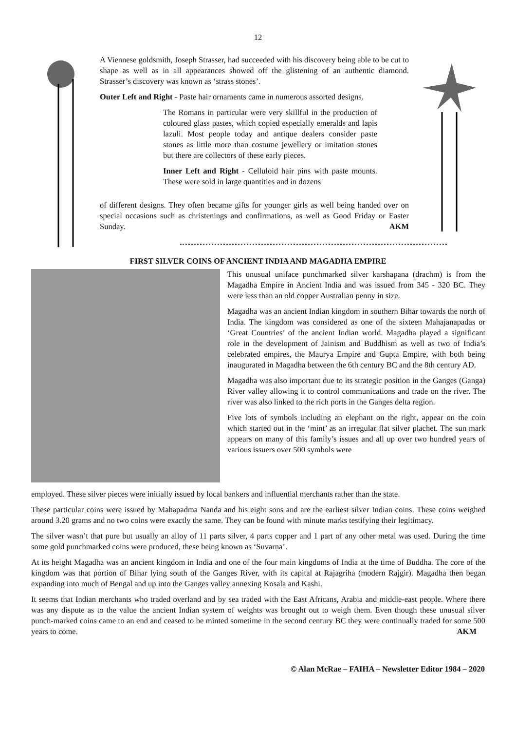12
A Viennese goldsmith, Joseph Strasser, had succeeded with his discovery being able to be cut to shape as well as in all appearances showed off the glistening of an authentic diamond. Strasser’s discovery was known as ‘strass stones’.
Outer Left and Right - Paste hair ornaments came in numerous assorted designs.
The Romans in particular were very skillful in the production of coloured glass pastes, which copied especially emeralds and lapis lazuli. Most people today and antique dealers consider paste stones as little more than costume jewellery or imitation stones but there are collectors of these early pieces.
Inner Left and Right - Celluloid hair pins with paste mounts. These were sold in large quantities and in dozens
of different designs. They often became gifts for younger girls as well being handed over on special occasions such as christenings and confirmations, as well as Good Friday or Easter Sunday. AKM
FIRST SILVER COINS OF ANCIENT INDIA AND MAGADHA EMPIRE
This unusual uniface punchmarked silver karshapana (drachm) is from the Magadha Empire in Ancient India and was issued from 345 - 320 BC. They were less than an old copper Australian penny in size.
Magadha was an ancient Indian kingdom in southern Bihar towards the north of India. The kingdom was considered as one of the sixteen Mahajanapadas or ‘Great Countries’ of the ancient Indian world. Magadha played a significant role in the development of Jainism and Buddhism as well as two of India’s celebrated empires, the Maurya Empire and Gupta Empire, with both being inaugurated in Magadha between the 6th century BC and the 8th century AD.
Magadha was also important due to its strategic position in the Ganges (Ganga) River valley allowing it to control communications and trade on the river. The river was also linked to the rich ports in the Ganges delta region.
Five lots of symbols including an elephant on the right, appear on the coin which started out in the ‘mint’ as an irregular flat silver plachet. The sun mark appears on many of this family’s issues and all up over two hundred years of various issuers over 500 symbols were
employed. These silver pieces were initially issued by local bankers and influential merchants rather than the state.
These particular coins were issued by Mahapadma Nanda and his eight sons and are the earliest silver Indian coins. These coins weighed around 3.20 grams and no two coins were exactly the same. They can be found with minute marks testifying their legitimacy.
The silver wasn’t that pure but usually an alloy of 11 parts silver, 4 parts copper and 1 part of any other metal was used. During the time some gold punchmarked coins were produced, these being known as ‘Suvarṇa’.
At its height Magadha was an ancient kingdom in India and one of the four main kingdoms of India at the time of Buddha. The core of the kingdom was that portion of Bihar lying south of the Ganges River, with its capital at Rajagriha (modern Rajgir). Magadha then began expanding into much of Bengal and up into the Ganges valley annexing Kosala and Kashi.
It seems that Indian merchants who traded overland and by sea traded with the East Africans, Arabia and middle-east people. Where there was any dispute as to the value the ancient Indian system of weights was brought out to weigh them. Even though these unusual silver punch-marked coins came to an end and ceased to be minted sometime in the second century BC they were continually traded for some 500 years to come. AKM
© Alan McRae – FAIHA – Newsletter Editor 1984 – 2020